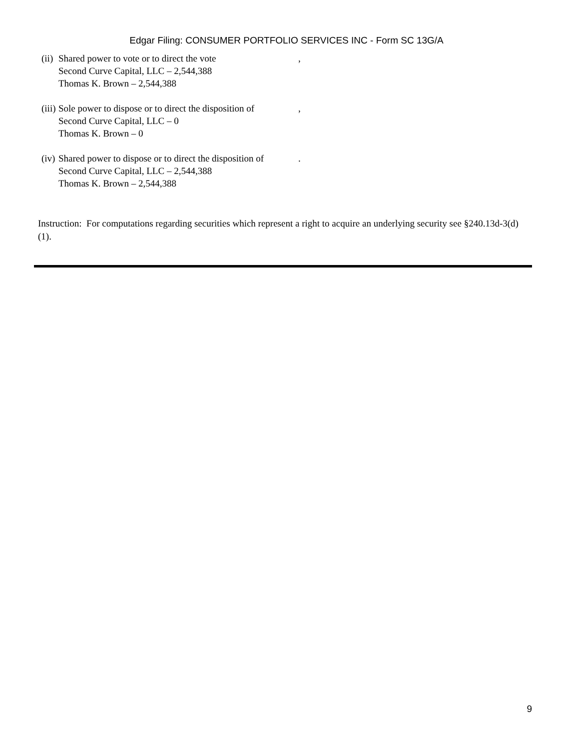Edgar Filing: CONSUMER PORTFOLIO SERVICES INC - Form SC 13G/A
(ii)
Shared power to vote or to direct the vote
Second Curve Capital, LLC – 2,544,388
Thomas K. Brown – 2,544,388
,
(iii)
Sole power to dispose or to direct the disposition of
Second Curve Capital, LLC – 0
Thomas K. Brown – 0
,
(iv)
Shared power to dispose or to direct the disposition of
Second Curve Capital, LLC – 2,544,388
Thomas K. Brown – 2,544,388
.
Instruction: For computations regarding securities which represent a right to acquire an underlying security see §240.13d-3(d)(1).
9